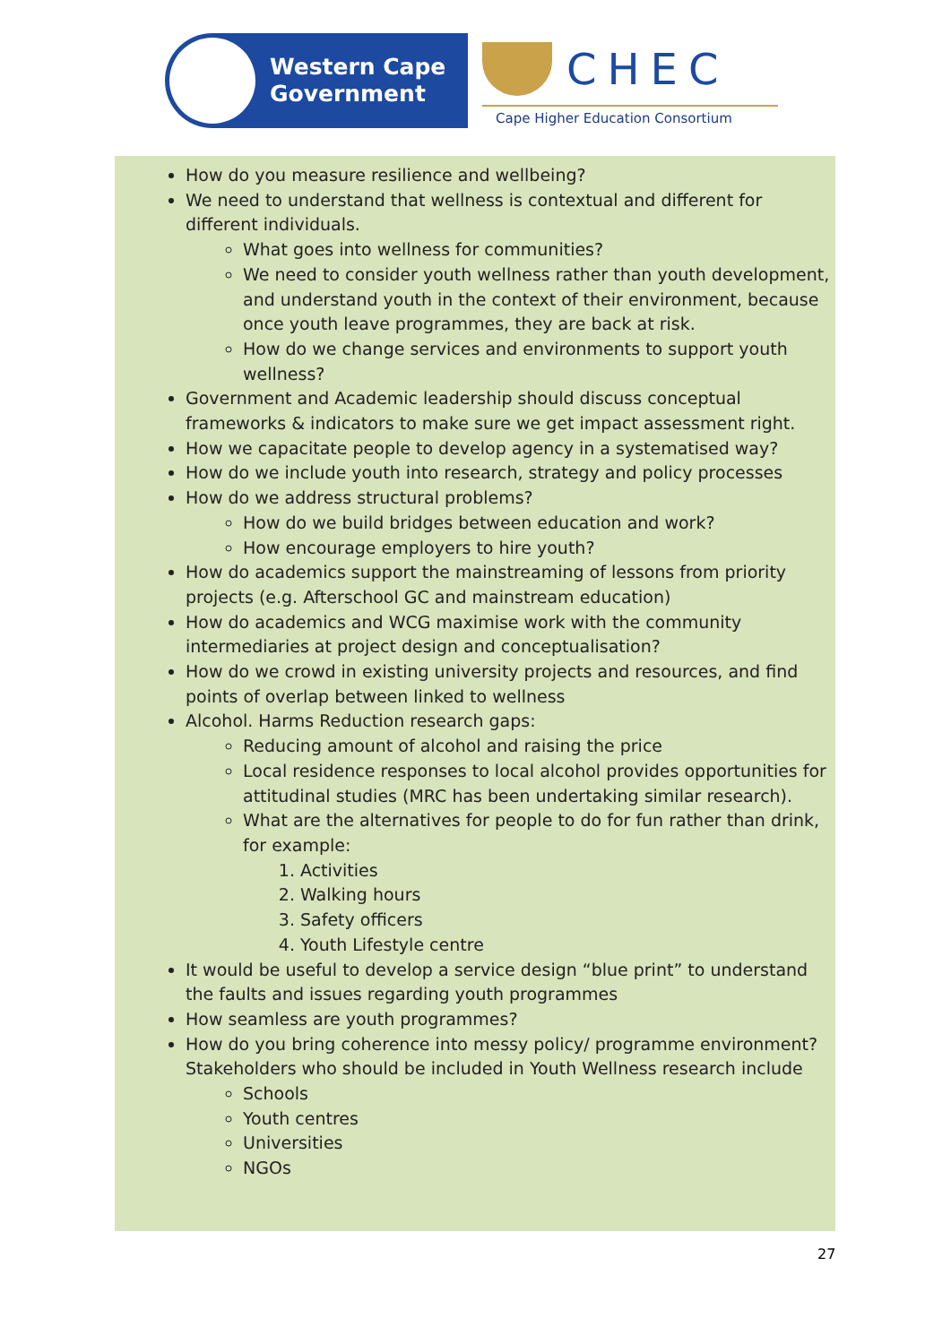Western Cape
Government
CHEC
Cape Higher Education Consortium
How do you measure resilience and wellbeing?
We need to understand that wellness is contextual and different for different individuals.
What goes into wellness for communities?
We need to consider youth wellness rather than youth development, and understand youth in the context of their environment, because once youth leave programmes, they are back at risk.
How do we change services and environments to support youth wellness?
Government and Academic leadership should discuss conceptual frameworks & indicators to make sure we get impact assessment right.
How we capacitate people to develop agency in a systematised way?
How do we include youth into research, strategy and policy processes
How do we address structural problems?
How do we build bridges between education and work?
How encourage employers to hire youth?
How do academics support the mainstreaming of lessons from priority projects (e.g. Afterschool GC and mainstream education)
How do academics and WCG maximise work with the community intermediaries at project design and conceptualisation?
How do we crowd in existing university projects and resources, and find points of overlap between linked to wellness
Alcohol. Harms Reduction research gaps:
Reducing amount of alcohol and raising the price
Local residence responses to local alcohol provides opportunities for attitudinal studies (MRC has been undertaking similar research).
What are the alternatives for people to do for fun rather than drink, for example:
1. Activities
2. Walking hours
3. Safety officers
4. Youth Lifestyle centre
It would be useful to develop a service design “blue print” to understand the faults and issues regarding youth programmes
How seamless are youth programmes?
How do you bring coherence into messy policy/ programme environment?
Stakeholders who should be included in Youth Wellness research include
Schools
Youth centres
Universities
NGOs
27